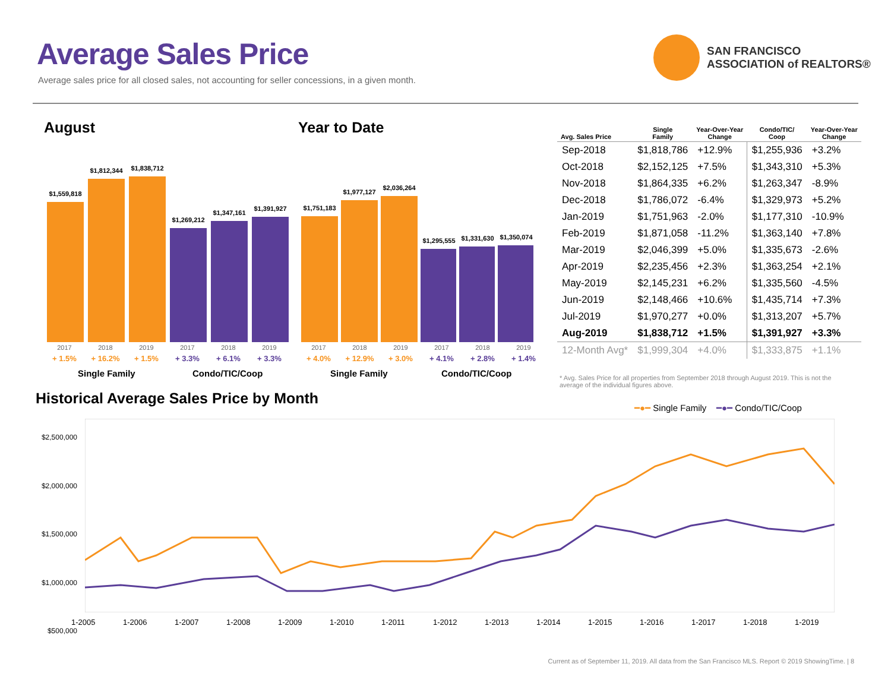Average Sales Price
Average sales price for all closed sales, not accounting for seller concessions, in a given month.
SAN FRANCISCO
ASSOCIATION of REALTORS®
August
$1,559,818
$1,812,344
$1,838,712
$1,269,212
$1,347,161
$1,391,927
2017 2018 2019 2017 2018 2019
+ 1.5% + 16.2% + 1.5% + 3.3% + 6.1% + 3.3%
Single Family Condo/TIC/Coop
Year to Date
$1,751,183
$1,977,127
$2,036,264
$1,295,555
$1,331,630
$1,350,074
2017 2018 2019 2017 2018 2019
+ 4.0% + 12.9% + 3.0% + 4.1% + 2.8% + 1.4%
Single Family Condo/TIC/Coop
| Avg. Sales Price | Single Family | Year-Over-Year Change | Condo/TIC/ Coop | Year-Over-Year Change |
| --- | --- | --- | --- | --- |
| Sep-2018 | $1,818,786 | +12.9% | $1,255,936 | +3.2% |
| Oct-2018 | $2,152,125 | +7.5% | $1,343,310 | +5.3% |
| Nov-2018 | $1,864,335 | +6.2% | $1,263,347 | -8.9% |
| Dec-2018 | $1,786,072 | -6.4% | $1,329,973 | +5.2% |
| Jan-2019 | $1,751,963 | -2.0% | $1,177,310 | -10.9% |
| Feb-2019 | $1,871,058 | -11.2% | $1,363,140 | +7.8% |
| Mar-2019 | $2,046,399 | +5.0% | $1,335,673 | -2.6% |
| Apr-2019 | $2,235,456 | +2.3% | $1,363,254 | +2.1% |
| May-2019 | $2,145,231 | +6.2% | $1,335,560 | -4.5% |
| Jun-2019 | $2,148,466 | +10.6% | $1,435,714 | +7.3% |
| Jul-2019 | $1,970,277 | +0.0% | $1,313,207 | +5.7% |
| Aug-2019 | $1,838,712 | +1.5% | $1,391,927 | +3.3% |
| 12-Month Avg* | $1,999,304 | +4.0% | $1,333,875 | +1.1% |
* Avg. Sales Price for all properties from September 2018 through August 2019. This is not the average of the individual figures above.
Historical Average Sales Price by Month
━●━ Single Family ━●━ Condo/TIC/Coop
$2,500,000
$2,000,000
$1,500,000
$1,000,000
$500,000
1-2005 1-2006 1-2007 1-2008 1-2009 1-2010 1-2011 1-2012 1-2013 1-2014 1-2015 1-2016 1-2017 1-2018 1-2019
Current as of September 11, 2019. All data from the San Francisco MLS. Report © 2019 ShowingTime. | 8